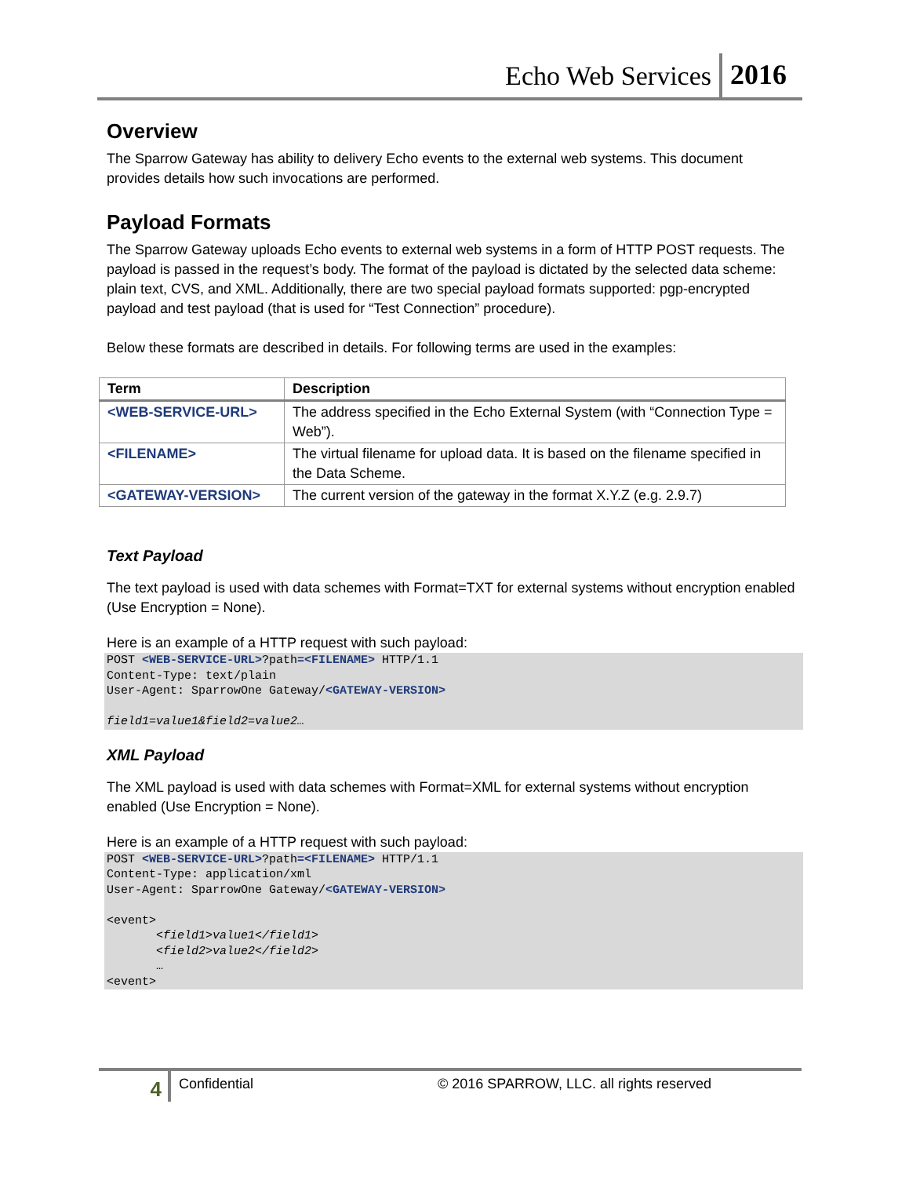Echo Web Services 2016
Overview
The Sparrow Gateway has ability to delivery Echo events to the external web systems. This document provides details how such invocations are performed.
Payload Formats
The Sparrow Gateway uploads Echo events to external web systems in a form of HTTP POST requests. The payload is passed in the request’s body. The format of the payload is dictated by the selected data scheme: plain text, CVS, and XML. Additionally, there are two special payload formats supported: pgp-encrypted payload and test payload (that is used for “Test Connection” procedure).
Below these formats are described in details. For following terms are used in the examples:
| Term | Description |
| --- | --- |
| <WEB-SERVICE-URL> | The address specified in the Echo External System (with “Connection Type = Web”). |
| <FILENAME> | The virtual filename for upload data. It is based on the filename specified in the Data Scheme. |
| <GATEWAY-VERSION> | The current version of the gateway in the format X.Y.Z (e.g. 2.9.7) |
Text Payload
The text payload is used with data schemes with Format=TXT for external systems without encryption enabled (Use Encryption = None).
Here is an example of a HTTP request with such payload:
POST <WEB-SERVICE-URL>?path=<FILENAME> HTTP/1.1
Content-Type: text/plain
User-Agent: SparrowOne Gateway/<GATEWAY-VERSION>

field1=value1&field2=value2…
XML Payload
The XML payload is used with data schemes with Format=XML for external systems without encryption enabled (Use Encryption = None).
Here is an example of a HTTP request with such payload:
POST <WEB-SERVICE-URL>?path=<FILENAME> HTTP/1.1
Content-Type: application/xml
User-Agent: SparrowOne Gateway/<GATEWAY-VERSION>

<event>
       <field1>value1</field1>
       <field2>value2</field2>
       …
<event>
4
Confidential © 2016 SPARROW, LLC. all rights reserved